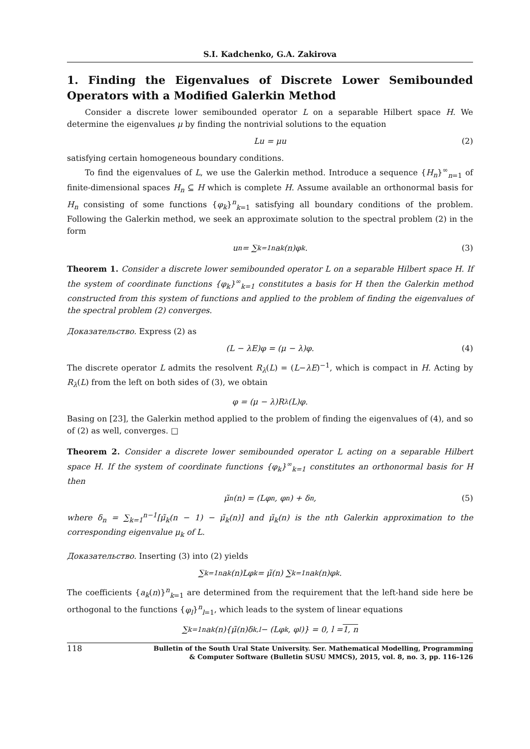S.I. Kadchenko, G.A. Zakirova
1. Finding the Eigenvalues of Discrete Lower Semibounded Operators with a Modified Galerkin Method
Consider a discrete lower semibounded operator L on a separable Hilbert space H. We determine the eigenvalues μ by finding the nontrivial solutions to the equation
Lu = μu (2)
satisfying certain homogeneous boundary conditions.
To find the eigenvalues of L, we use the Galerkin method. Introduce a sequence {H<sub>n</sub>}<sup>∞</sup><sub>n=1</sub> of finite-dimensional spaces H<sub>n</sub> ⊆ H which is complete H. Assume available an orthonormal basis for H<sub>n</sub> consisting of some functions {φ<sub>k</sub>}<sup>n</sup><sub>k=1</sub> satisfying all boundary conditions of the problem. Following the Galerkin method, we seek an approximate solution to the spectral problem (2) in the form
u<sub>n</sub> = ∑<sub>k=1</sub><sup>n</sup> a<sub>k</sub>(n)φ<sub>k</sub>. (3)
Theorem 1. Consider a discrete lower semibounded operator L on a separable Hilbert space H. If the system of coordinate functions {φ<sub>k</sub>}<sup>∞</sup><sub>k=1</sub> constitutes a basis for H then the Galerkin method constructed from this system of functions and applied to the problem of finding the eigenvalues of the spectral problem (2) converges.
Доказательство. Express (2) as
(L − λE)φ = (μ − λ)φ. (4)
The discrete operator L admits the resolvent R<sub>λ</sub>(L) = (L−λE)<sup>−1</sup>, which is compact in H. Acting by R<sub>λ</sub>(L) from the left on both sides of (3), we obtain
φ = (μ − λ)R<sub>λ</sub>(L)φ.
Basing on [23], the Galerkin method applied to the problem of finding the eigenvalues of (4), and so of (2) as well, converges. □
Theorem 2. Consider a discrete lower semibounded operator L acting on a separable Hilbert space H. If the system of coordinate functions {φ<sub>k</sub>}<sup>∞</sup><sub>k=1</sub> constitutes an orthonormal basis for H then
μ̃<sub>n</sub>(n) = (Lφ<sub>n</sub>, φ<sub>n</sub>) + δ<sub>n</sub>, (5)
where δ<sub>n</sub> = ∑<sub>k=1</sub><sup>n−1</sup>[μ̃<sub>k</sub>(n − 1) − μ̃<sub>k</sub>(n)] and μ̃<sub>k</sub>(n) is the nth Galerkin approximation to the corresponding eigenvalue μ<sub>k</sub> of L.
Доказательство. Inserting (3) into (2) yields
∑<sub>k=1</sub><sup>n</sup> a<sub>k</sub>(n)Lφ<sub>k</sub> = μ̃(n) ∑<sub>k=1</sub><sup>n</sup> a<sub>k</sub>(n)φ<sub>k</sub>.
The coefficients {a<sub>k</sub>(n)}<sup>n</sup><sub>k=1</sub> are determined from the requirement that the left-hand side here be orthogonal to the functions {φ<sub>l</sub>}<sup>n</sup><sub>l=1</sub>, which leads to the system of linear equations
∑<sub>k=1</sub><sup>n</sup> a<sub>k</sub>(n){μ̃(n)δ<sub>k,l</sub> − (Lφ<sub>k</sub>, φ<sub>l</sub>)} = 0, l = 1, n
118
Bulletin of the South Ural State University. Ser. Mathematical Modelling, Programming
& Computer Software (Bulletin SUSU MMCS), 2015, vol. 8, no. 3, pp. 116–126